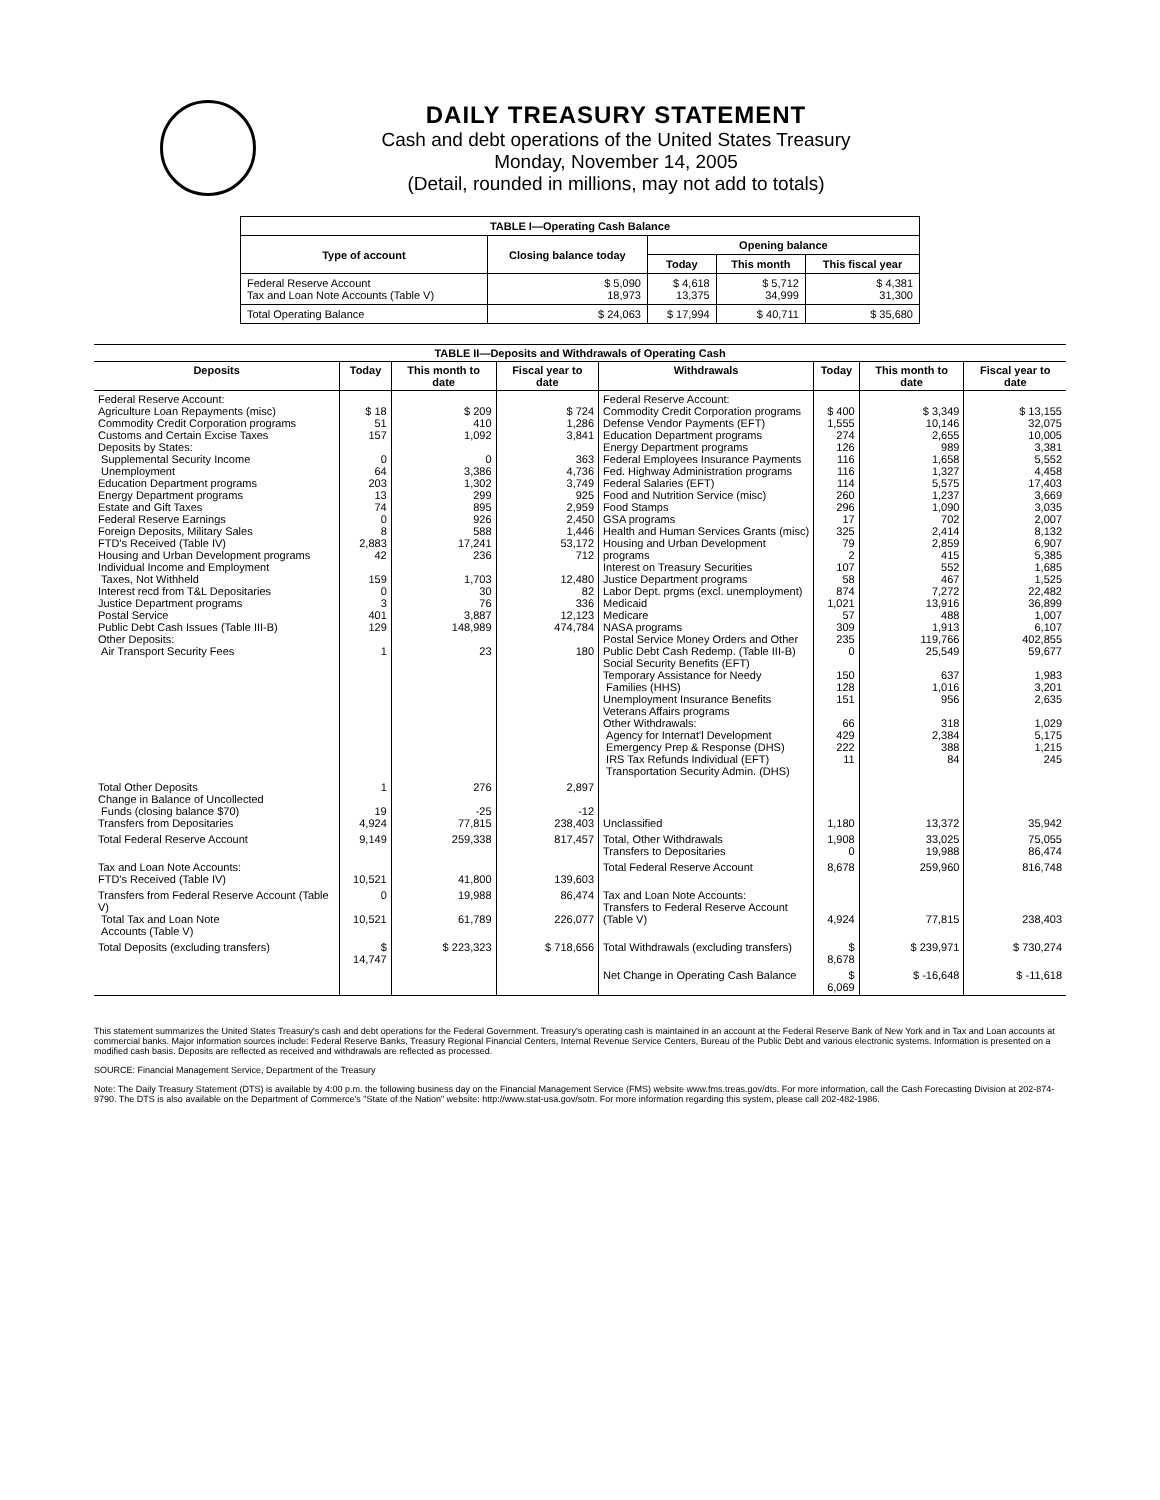DAILY TREASURY STATEMENT
Cash and debt operations of the United States Treasury
Monday, November 14, 2005
(Detail, rounded in millions, may not add to totals)
| TABLE I—Operating Cash Balance | | | | |
| Type of account | Closing balance today | Opening balance | | |
| | | Today | This month | This fiscal year |
| Federal Reserve Account Tax and Loan Note Accounts (Table V) | $ 5,090 18,973 | $ 4,618 13,375 | $ 5,712 34,999 | $ 4,381 31,300 |
| Total Operating Balance | $ 24,063 | $ 17,994 | $ 40,711 | $ 35,680 |
| TABLE II—Deposits and Withdrawals of Operating Cash | | | | | | | |
| Deposits | Today | This month to date | Fiscal year to date | Withdrawals | Today | This month to date | Fiscal year to date |
| Federal Reserve Account: Agriculture Loan Repayments (misc) Commodity Credit Corporation programs Customs and Certain Excise Taxes Deposits by States: Supplemental Security Income Unemployment Education Department programs Energy Department programs Estate and Gift Taxes Federal Reserve Earnings Foreign Deposits, Military Sales FTD's Received (Table IV) Housing and Urban Development programs Individual Income and Employment Taxes, Not Withheld Interest recd from T&L Depositaries Justice Department programs Postal Service Public Debt Cash Issues (Table III-B) Other Deposits: Air Transport Security Fees | $ 18 51 157 0 64 203 13 74 0 8 2,883 42 159 0 3 401 129 1 | $ 209 410 1,092 0 3,386 1,302 299 895 926 588 17,241 236 1,703 30 76 3,887 148,989 23 | $ 724 1,286 3,841 363 4,736 3,749 925 2,959 2,450 1,446 53,172 712 12,480 82 336 12,123 474,784 180 | Federal Reserve Account: Commodity Credit Corporation programs Defense Vendor Payments (EFT) Education Department programs Energy Department programs Federal Employees Insurance Payments Fed. Highway Administration programs Federal Salaries (EFT) Food and Nutrition Service (misc) Food Stamps GSA programs Health and Human Services Grants (misc) Housing and Urban Development programs Interest on Treasury Securities Justice Department programs Labor Dept. prgms (excl. unemployment) Medicaid Medicare NASA programs Postal Service Money Orders and Other Public Debt Cash Redemp. (Table III-B) Social Security Benefits (EFT) Temporary Assistance for Needy Families (HHS) Unemployment Insurance Benefits Veterans Affairs programs Other Withdrawals: Agency for Internat'l Development Emergency Prep & Response (DHS) IRS Tax Refunds Individual (EFT) Transportation Security Admin. (DHS) | $ 400 1,555 274 126 116 116 114 260 296 17 325 79 2 107 58 874 1,021 57 309 235 0 150 128 151 66 429 222 11 | $ 3,349 10,146 2,655 989 1,658 1,327 5,575 1,237 1,090 702 2,414 2,859 415 552 467 7,272 13,916 488 1,913 119,766 25,549 637 1,016 956 318 2,384 388 84 | $ 13,155 32,075 10,005 3,381 5,552 4,458 17,403 3,669 3,035 2,007 8,132 6,907 5,385 1,685 1,525 22,482 36,899 1,007 6,107 402,855 59,677 1,983 3,201 2,635 1,029 5,175 1,215 245 |
| Total Other Deposits Change in Balance of Uncollected Funds (closing balance $70) Transfers from Depositaries | 1 19 4,924 | 276 -25 77,815 | 2,897 -12 238,403 | Unclassified | 1,180 | 13,372 | 35,942 |
| Total Federal Reserve Account | 9,149 | 259,338 | 817,457 | Total, Other Withdrawals Transfers to Depositaries | 1,908 0 | 33,025 19,988 | 75,055 86,474 |
| Tax and Loan Note Accounts: FTD's Received (Table IV) | 10,521 | 41,800 | 139,603 | Total Federal Reserve Account | 8,678 | 259,960 | 816,748 |
| Transfers from Federal Reserve Account (Table V) Total Tax and Loan Note Accounts (Table V) | 0 10,521 | 19,988 61,789 | 86,474 226,077 | Tax and Loan Note Accounts: Transfers to Federal Reserve Account (Table V) | 4,924 | 77,815 | 238,403 |
| Total Deposits (excluding transfers) | $ 14,747 | $ 223,323 | $ 718,656 | Total Withdrawals (excluding transfers) | $ 8,678 | $ 239,971 | $ 730,274 |
| | | | | Net Change in Operating Cash Balance | $ 6,069 | $ -16,648 | $ -11,618 |
This statement summarizes the United States Treasury's cash and debt operations for the Federal Government. Treasury's operating cash is maintained in an account at the Federal Reserve Bank of New York and in Tax and Loan accounts at commercial banks. Major information sources include: Federal Reserve Banks, Treasury Regional Financial Centers, Internal Revenue Service Centers, Bureau of the Public Debt and various electronic systems. Information is presented on a modified cash basis. Deposits are reflected as received and withdrawals are reflected as processed.
SOURCE: Financial Management Service, Department of the Treasury
Note: The Daily Treasury Statement (DTS) is available by 4:00 p.m. the following business day on the Financial Management Service (FMS) website www.fms.treas.gov/dts. For more information, call the Cash Forecasting Division at 202-874-9790. The DTS is also available on the Department of Commerce's "State of the Nation" website: http://www.stat-usa.gov/sotn. For more information regarding this system, please call 202-482-1986.